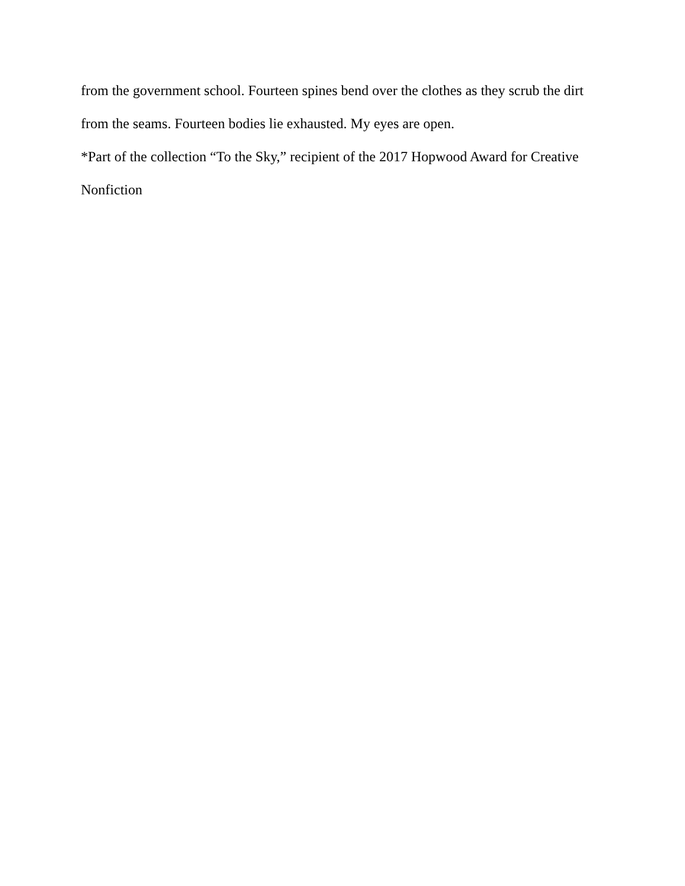from the government school. Fourteen spines bend over the clothes as they scrub the dirt from the seams. Fourteen bodies lie exhausted. My eyes are open.
*Part of the collection “To the Sky,” recipient of the 2017 Hopwood Award for Creative Nonfiction